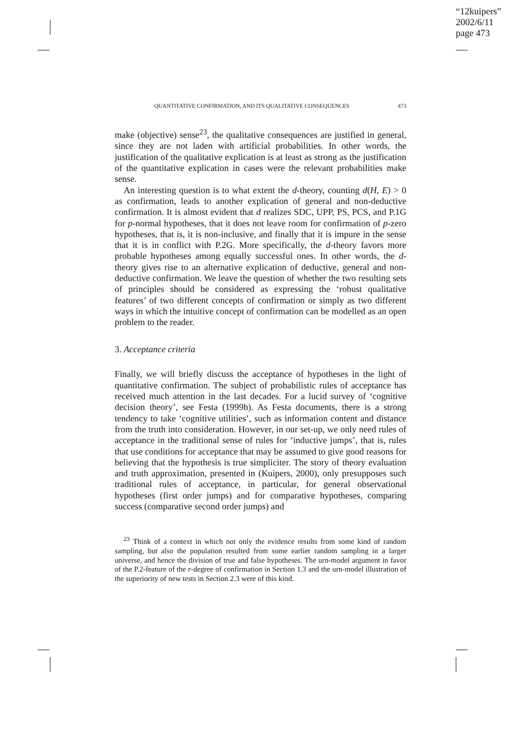“12kuipers”
2002/6/11
page 473
QUANTITATIVE CONFIRMATION, AND ITS QUALITATIVE CONSEQUENCES 473
make (objective) sense<sup>23</sup>, the qualitative consequences are justified in general, since they are not laden with artificial probabilities. In other words, the justification of the qualitative explication is at least as strong as the justification of the quantitative explication in cases were the relevant probabilities make sense.
An interesting question is to what extent the d-theory, counting d(H, E) > 0 as confirmation, leads to another explication of general and non-deductive confirmation. It is almost evident that d realizes SDC, UPP, PS, PCS, and P.1G for p-normal hypotheses, that it does not leave room for confirmation of p-zero hypotheses, that is, it is non-inclusive, and finally that it is impure in the sense that it is in conflict with P.2G. More specifically, the d-theory favors more probable hypotheses among equally successful ones. In other words, the d-theory gives rise to an alternative explication of deductive, general and non-deductive confirmation. We leave the question of whether the two resulting sets of principles should be considered as expressing the ‘robust qualitative features’ of two different concepts of confirmation or simply as two different ways in which the intuitive concept of confirmation can be modelled as an open problem to the reader.
3. Acceptance criteria
Finally, we will briefly discuss the acceptance of hypotheses in the light of quantitative confirmation. The subject of probabilistic rules of acceptance has received much attention in the last decades. For a lucid survey of ‘cognitive decision theory’, see Festa (1999b). As Festa documents, there is a strong tendency to take ‘cognitive utilities’, such as information content and distance from the truth into consideration. However, in our set-up, we only need rules of acceptance in the traditional sense of rules for ‘inductive jumps’, that is, rules that use conditions for acceptance that may be assumed to give good reasons for believing that the hypothesis is true simpliciter. The story of theory evaluation and truth approximation, presented in (Kuipers, 2000), only presupposes such traditional rules of acceptance, in particular, for general observational hypotheses (first order jumps) and for comparative hypotheses, comparing success (comparative second order jumps) and
<sup>23</sup> Think of a context in which not only the evidence results from some kind of random sampling, but also the population resulted from some earlier random sampling in a larger universe, and hence the division of true and false hypotheses. The urn-model argument in favor of the P.2-feature of the r-degree of confirmation in Section 1.3 and the urn-model illustration of the superiority of new tests in Section 2.3 were of this kind.